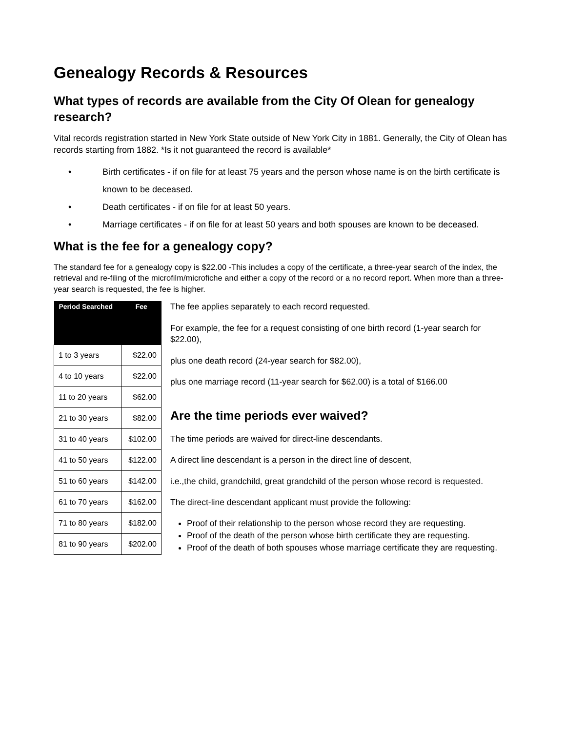Genealogy Records & Resources
What types of records are available from the City Of Olean for genealogy research?
Vital records registration started in New York State outside of New York City in 1881. Generally, the City of Olean has records starting from 1882. *Is it not guaranteed the record is available*
• Birth certificates - if on file for at least 75 years and the person whose name is on the birth certificate is known to be deceased.
• Death certificates - if on file for at least 50 years.
• Marriage certificates - if on file for at least 50 years and both spouses are known to be deceased.
What is the fee for a genealogy copy?
The standard fee for a genealogy copy is $22.00 -This includes a copy of the certificate, a three-year search of the index, the retrieval and re-filing of the microfilm/microfiche and either a copy of the record or a no record report. When more than a three-year search is requested, the fee is higher.
| Period Searched | Fee |
| --- | --- |
| 1 to 3 years | $22.00 |
| 4 to 10 years | $22.00 |
| 11 to 20 years | $62.00 |
| 21 to 30 years | $82.00 |
| 31 to 40 years | $102.00 |
| 41 to 50 years | $122.00 |
| 51 to 60 years | $142.00 |
| 61 to 70 years | $162.00 |
| 71 to 80 years | $182.00 |
| 81 to 90 years | $202.00 |
The fee applies separately to each record requested.
For example, the fee for a request consisting of one birth record (1-year search for $22.00),
plus one death record (24-year search for $82.00),
plus one marriage record (11-year search for $62.00) is a total of $166.00
Are the time periods ever waived?
The time periods are waived for direct-line descendants.
A direct line descendant is a person in the direct line of descent,
i.e.,the child, grandchild, great grandchild of the person whose record is requested.
The direct-line descendant applicant must provide the following:
Proof of their relationship to the person whose record they are requesting.
Proof of the death of the person whose birth certificate they are requesting.
Proof of the death of both spouses whose marriage certificate they are requesting.